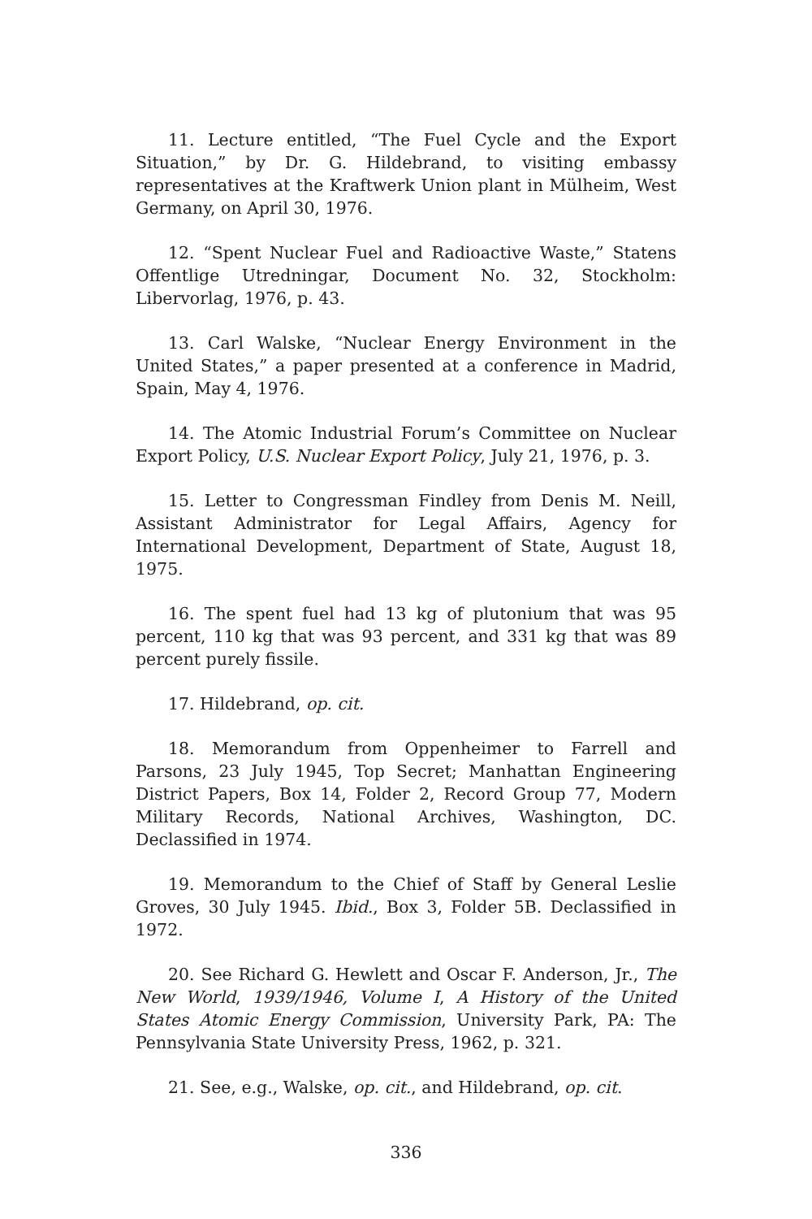11. Lecture entitled, “The Fuel Cycle and the Export Situation,” by Dr. G. Hildebrand, to visiting embassy representatives at the Kraftwerk Union plant in Mülheim, West Germany, on April 30, 1976.
12. “Spent Nuclear Fuel and Radioactive Waste,” Statens Offentlige Utredningar, Document No. 32, Stockholm: Libervorlag, 1976, p. 43.
13. Carl Walske, “Nuclear Energy Environment in the United States,” a paper presented at a conference in Madrid, Spain, May 4, 1976.
14. The Atomic Industrial Forum’s Committee on Nuclear Export Policy, U.S. Nuclear Export Policy, July 21, 1976, p. 3.
15. Letter to Congressman Findley from Denis M. Neill, Assistant Administrator for Legal Affairs, Agency for International Development, Department of State, August 18, 1975.
16. The spent fuel had 13 kg of plutonium that was 95 percent, 110 kg that was 93 percent, and 331 kg that was 89 percent purely fissile.
17. Hildebrand, op. cit.
18. Memorandum from Oppenheimer to Farrell and Parsons, 23 July 1945, Top Secret; Manhattan Engineering District Papers, Box 14, Folder 2, Record Group 77, Modern Military Records, National Archives, Washington, DC. Declassified in 1974.
19. Memorandum to the Chief of Staff by General Leslie Groves, 30 July 1945. Ibid., Box 3, Folder 5B. Declassified in 1972.
20. See Richard G. Hewlett and Oscar F. Anderson, Jr., The New World, 1939/1946, Volume I, A History of the United States Atomic Energy Commission, University Park, PA: The Pennsylvania State University Press, 1962, p. 321.
21. See, e.g., Walske, op. cit., and Hildebrand, op. cit.
336